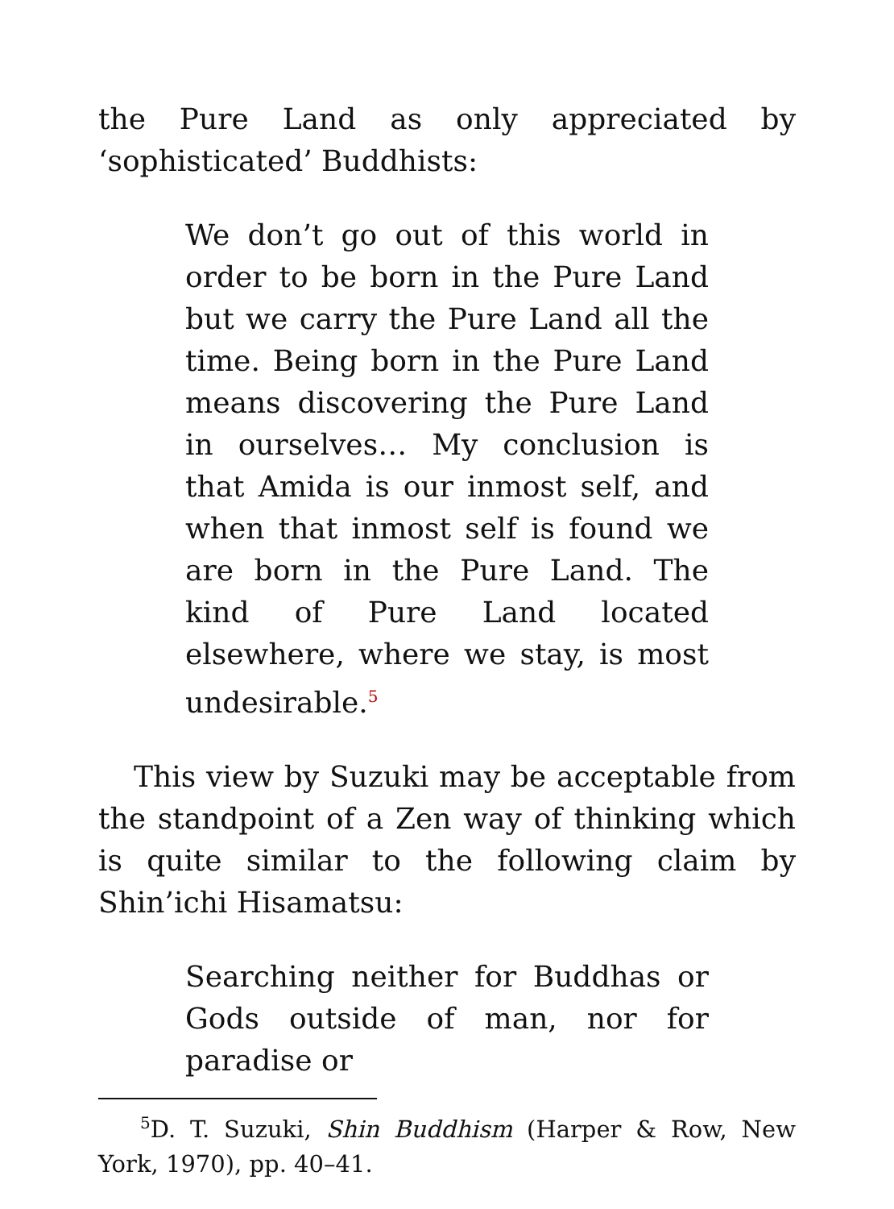the Pure Land as only appreciated by ‘sophisticated’ Buddhists:
We don’t go out of this world in order to be born in the Pure Land but we carry the Pure Land all the time. Being born in the Pure Land means discovering the Pure Land in ourselves… My conclusion is that Amida is our inmost self, and when that inmost self is found we are born in the Pure Land. The kind of Pure Land located elsewhere, where we stay, is most undesirable.<sup>5</sup>
This view by Suzuki may be acceptable from the standpoint of a Zen way of thinking which is quite similar to the following claim by Shin’ichi Hisamatsu:
Searching neither for Buddhas or Gods outside of man, nor for paradise or
<sup>5</sup> D. T. Suzuki, Shin Buddhism (Harper & Row, New York, 1970), pp. 40–41.